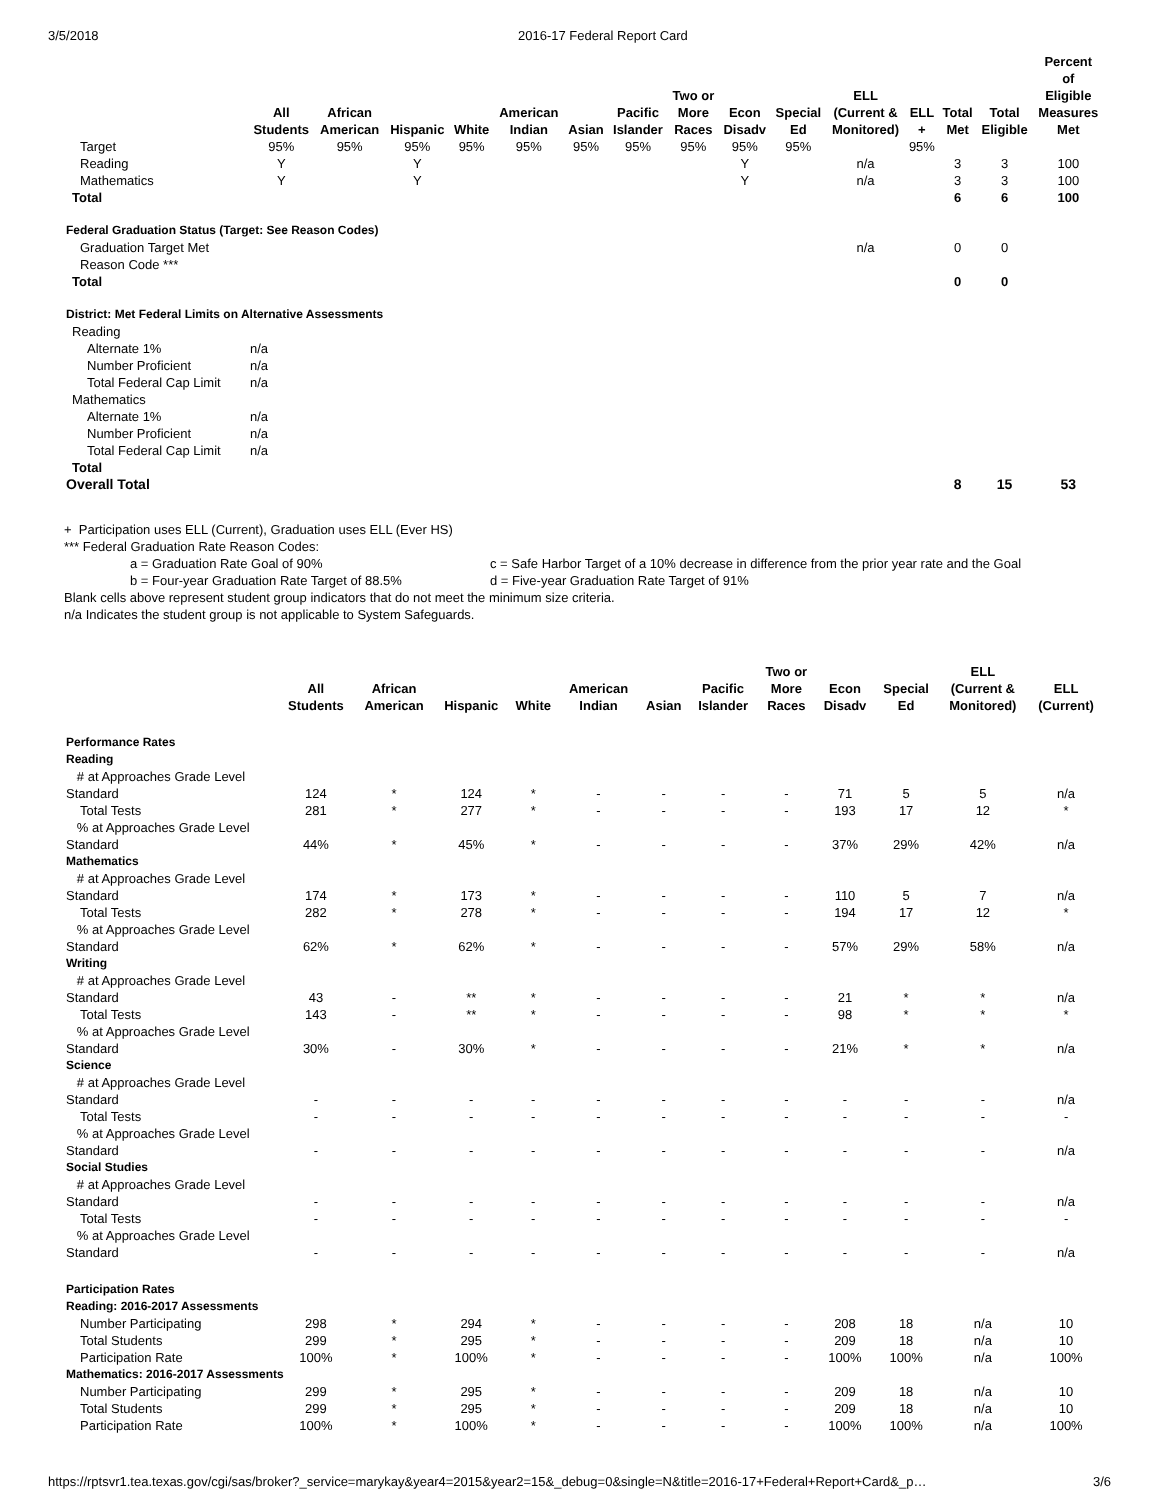3/5/2018 2016-17 Federal Report Card
| | All Students | African American | Hispanic | White | American Indian | Asian | Pacific Islander | Two or More Races | Econ Disadv | Special Ed | ELL (Current & Monitored) | ELL + | Total Met | Total Eligible | Percent of Eligible Measures Met |
| --- | --- | --- | --- | --- | --- | --- | --- | --- | --- | --- | --- | --- | --- | --- | --- |
| Target | 95% | 95% | 95% | 95% | 95% | 95% | 95% | 95% | 95% | 95% | | 95% | | | |
| Reading | Y | | Y | | | | | | Y | | n/a | | 3 | 3 | 100 |
| Mathematics | Y | | Y | | | | | | Y | | n/a | | 3 | 3 | 100 |
| Total | | | | | | | | | | | | | 6 | 6 | 100 |
| Federal Graduation Status (Target: See Reason Codes) | | | | | | | | | | | | | | | |
| Graduation Target Met | | | | | | | | | | | n/a | | 0 | 0 | |
| Reason Code *** | | | | | | | | | | | | | | | |
| Total | | | | | | | | | | | | | 0 | 0 | |
| District: Met Federal Limits on Alternative Assessments | | | | | | | | | | | | | | | |
| Reading | | | | | | | | | | | | | | | |
| Alternate 1% | n/a | | | | | | | | | | | | | | |
| Number Proficient | n/a | | | | | | | | | | | | | | |
| Total Federal Cap Limit | n/a | | | | | | | | | | | | | | |
| Mathematics | | | | | | | | | | | | | | | |
| Alternate 1% | n/a | | | | | | | | | | | | | | |
| Number Proficient | n/a | | | | | | | | | | | | | | |
| Total Federal Cap Limit | n/a | | | | | | | | | | | | | | |
| Total | | | | | | | | | | | | | | | |
| Overall Total | | | | | | | | | | | | | 8 | 15 | 53 |
+ Participation uses ELL (Current), Graduation uses ELL (Ever HS)
*** Federal Graduation Rate Reason Codes:
a = Graduation Rate Goal of 90%
b = Four-year Graduation Rate Target of 88.5%
c = Safe Harbor Target of a 10% decrease in difference from the prior year rate and the Goal
d = Five-year Graduation Rate Target of 91%
Blank cells above represent student group indicators that do not meet the minimum size criteria.
n/a Indicates the student group is not applicable to System Safeguards.
| | All Students | African American | Hispanic | White | American Indian | Asian | Pacific Islander | Two or More Races | Econ Disadv | Special Ed | ELL (Current & Monitored) | ELL (Current) |
| --- | --- | --- | --- | --- | --- | --- | --- | --- | --- | --- | --- | --- |
| Performance Rates | | | | | | | | | | | | |
| Reading | | | | | | | | | | | | |
| # at Approaches Grade Level Standard | 124 | * | 124 | * | - | - | - | - | 71 | 5 | 5 | n/a |
| Total Tests | 281 | * | 277 | * | - | - | - | - | 193 | 17 | 12 | * |
| % at Approaches Grade Level Standard | 44% | * | 45% | * | - | - | - | - | 37% | 29% | 42% | n/a |
| Mathematics | | | | | | | | | | | | |
| # at Approaches Grade Level Standard | 174 | * | 173 | * | - | - | - | - | 110 | 5 | 7 | n/a |
| Total Tests | 282 | * | 278 | * | - | - | - | - | 194 | 17 | 12 | * |
| % at Approaches Grade Level Standard | 62% | * | 62% | * | - | - | - | - | 57% | 29% | 58% | n/a |
| Writing | | | | | | | | | | | | |
| # at Approaches Grade Level Standard | 43 | - | ** | * | - | - | - | - | 21 | * | * | n/a |
| Total Tests | 143 | - | ** | * | - | - | - | - | 98 | * | * | * |
| % at Approaches Grade Level Standard | 30% | - | 30% | * | - | - | - | - | 21% | * | * | n/a |
| Science | | | | | | | | | | | | |
| # at Approaches Grade Level Standard | - | - | - | - | - | - | - | - | - | - | - | n/a |
| Total Tests | - | - | - | - | - | - | - | - | - | - | - | - |
| % at Approaches Grade Level Standard | - | - | - | - | - | - | - | - | - | - | - | n/a |
| Social Studies | | | | | | | | | | | | |
| # at Approaches Grade Level Standard | - | - | - | - | - | - | - | - | - | - | - | n/a |
| Total Tests | - | - | - | - | - | - | - | - | - | - | - | - |
| % at Approaches Grade Level Standard | - | - | - | - | - | - | - | - | - | - | - | n/a |
| Participation Rates | | | | | | | | | | | | |
| Reading: 2016-2017 Assessments | | | | | | | | | | | | |
| Number Participating | 298 | * | 294 | * | - | - | - | - | 208 | 18 | n/a | 10 |
| Total Students | 299 | * | 295 | * | - | - | - | - | 209 | 18 | n/a | 10 |
| Participation Rate | 100% | * | 100% | * | - | - | - | - | 100% | 100% | n/a | 100% |
| Mathematics: 2016-2017 Assessments | | | | | | | | | | | | |
| Number Participating | 299 | * | 295 | * | - | - | - | - | 209 | 18 | n/a | 10 |
| Total Students | 299 | * | 295 | * | - | - | - | - | 209 | 18 | n/a | 10 |
| Participation Rate | 100% | * | 100% | * | - | - | - | - | 100% | 100% | n/a | 100% |
https://rptsvr1.tea.texas.gov/cgi/sas/broker?_service=marykay&year4=2015&year2=15&_debug=0&single=N&title=2016-17+Federal+Report+Card&_p… 3/6